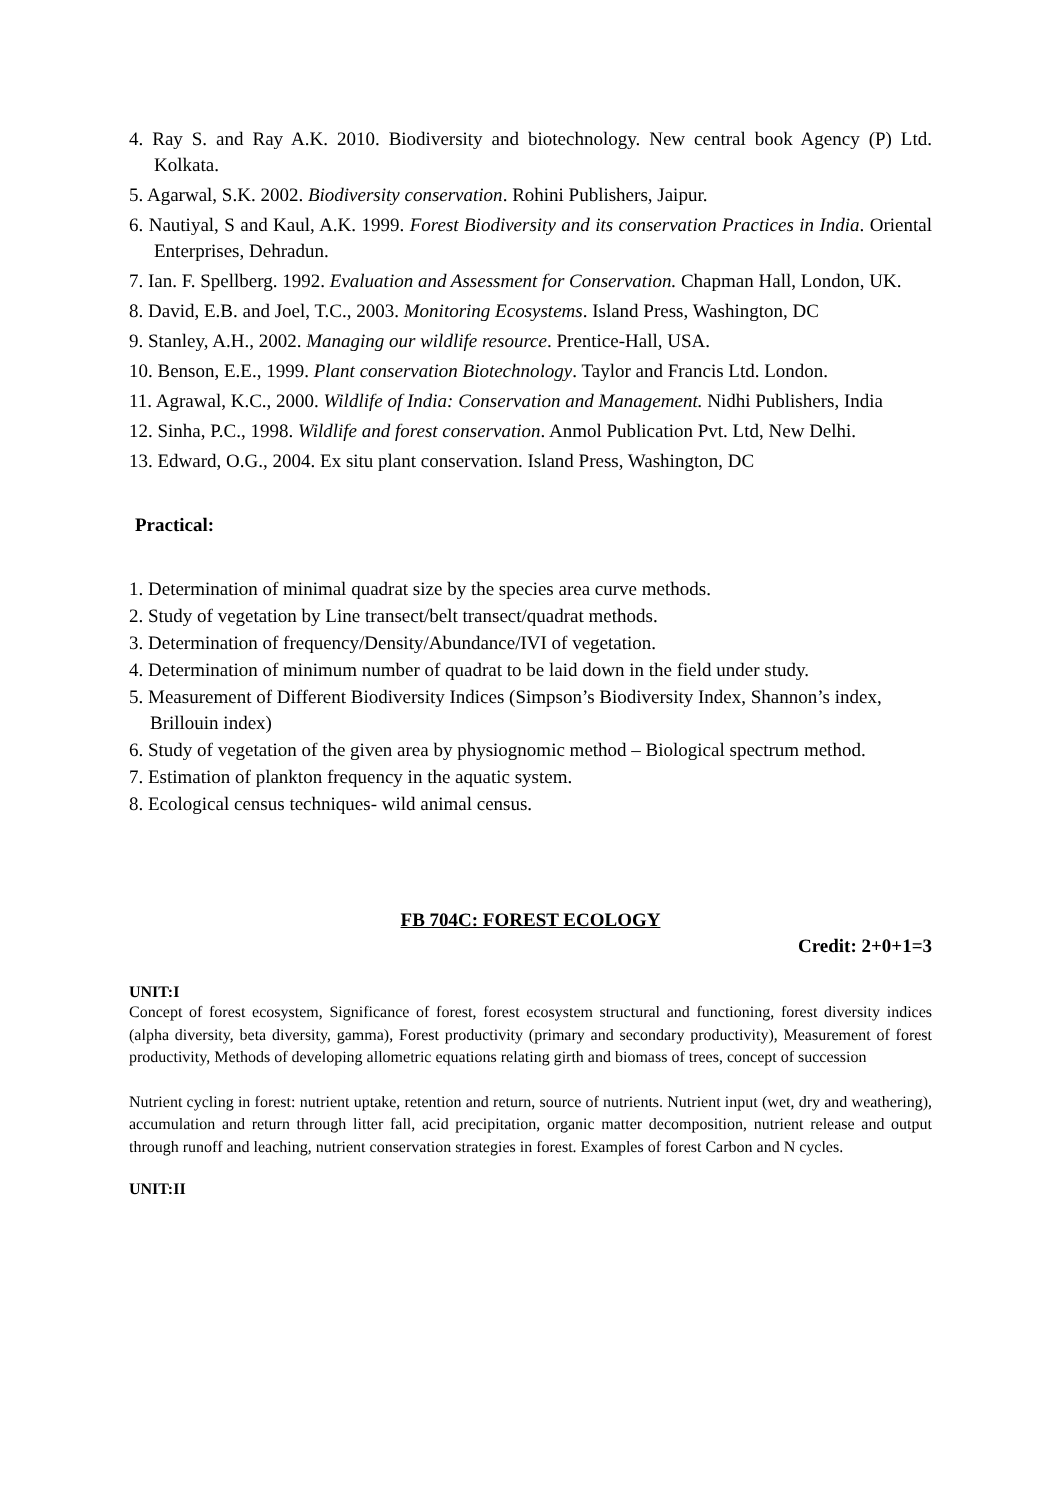4. Ray S. and Ray A.K. 2010. Biodiversity and biotechnology. New central book Agency (P) Ltd. Kolkata.
5. Agarwal, S.K. 2002. Biodiversity conservation. Rohini Publishers, Jaipur.
6. Nautiyal, S and Kaul, A.K. 1999. Forest Biodiversity and its conservation Practices in India. Oriental Enterprises, Dehradun.
7. Ian. F. Spellberg. 1992. Evaluation and Assessment for Conservation. Chapman Hall, London, UK.
8. David, E.B. and Joel, T.C., 2003. Monitoring Ecosystems. Island Press, Washington, DC
9. Stanley, A.H., 2002. Managing our wildlife resource. Prentice-Hall, USA.
10. Benson, E.E., 1999. Plant conservation Biotechnology. Taylor and Francis Ltd. London.
11. Agrawal, K.C., 2000. Wildlife of India: Conservation and Management. Nidhi Publishers, India
12. Sinha, P.C., 1998. Wildlife and forest conservation. Anmol Publication Pvt. Ltd, New Delhi.
13. Edward, O.G., 2004. Ex situ plant conservation. Island Press, Washington, DC
Practical:
1. Determination of minimal quadrat size by the species area curve methods.
2. Study of vegetation by Line transect/belt transect/quadrat methods.
3. Determination of frequency/Density/Abundance/IVI of vegetation.
4. Determination of minimum number of quadrat to be laid down in the field under study.
5. Measurement of Different Biodiversity Indices (Simpson’s Biodiversity Index, Shannon’s index, Brillouin index)
6. Study of vegetation of the given area by physiognomic method – Biological spectrum method.
7. Estimation of plankton frequency in the aquatic system.
8. Ecological census techniques- wild animal census.
FB 704C: FOREST ECOLOGY
Credit: 2+0+1=3
UNIT:I
Concept of forest ecosystem, Significance of forest, forest ecosystem structural and functioning, forest diversity indices (alpha diversity, beta diversity, gamma), Forest productivity (primary and secondary productivity), Measurement of forest productivity, Methods of developing allometric equations relating girth and biomass of trees, concept of succession
Nutrient cycling in forest: nutrient uptake, retention and return, source of nutrients. Nutrient input (wet, dry and weathering), accumulation and return through litter fall, acid precipitation, organic matter decomposition, nutrient release and output through runoff and leaching, nutrient conservation strategies in forest. Examples of forest Carbon and N cycles.
UNIT:II